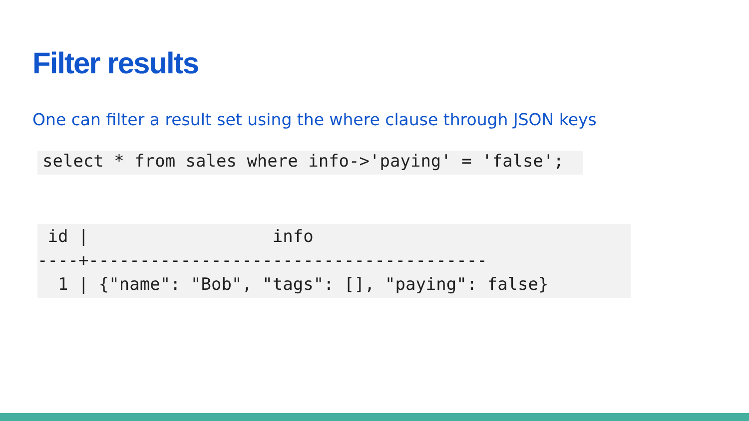Filter results
One can filter a result set using the where clause through JSON keys
select * from sales where info->'paying' = 'false';
id | info ----+--------------------------------------- 1 | {"name": "Bob", "tags": [], "paying": false}